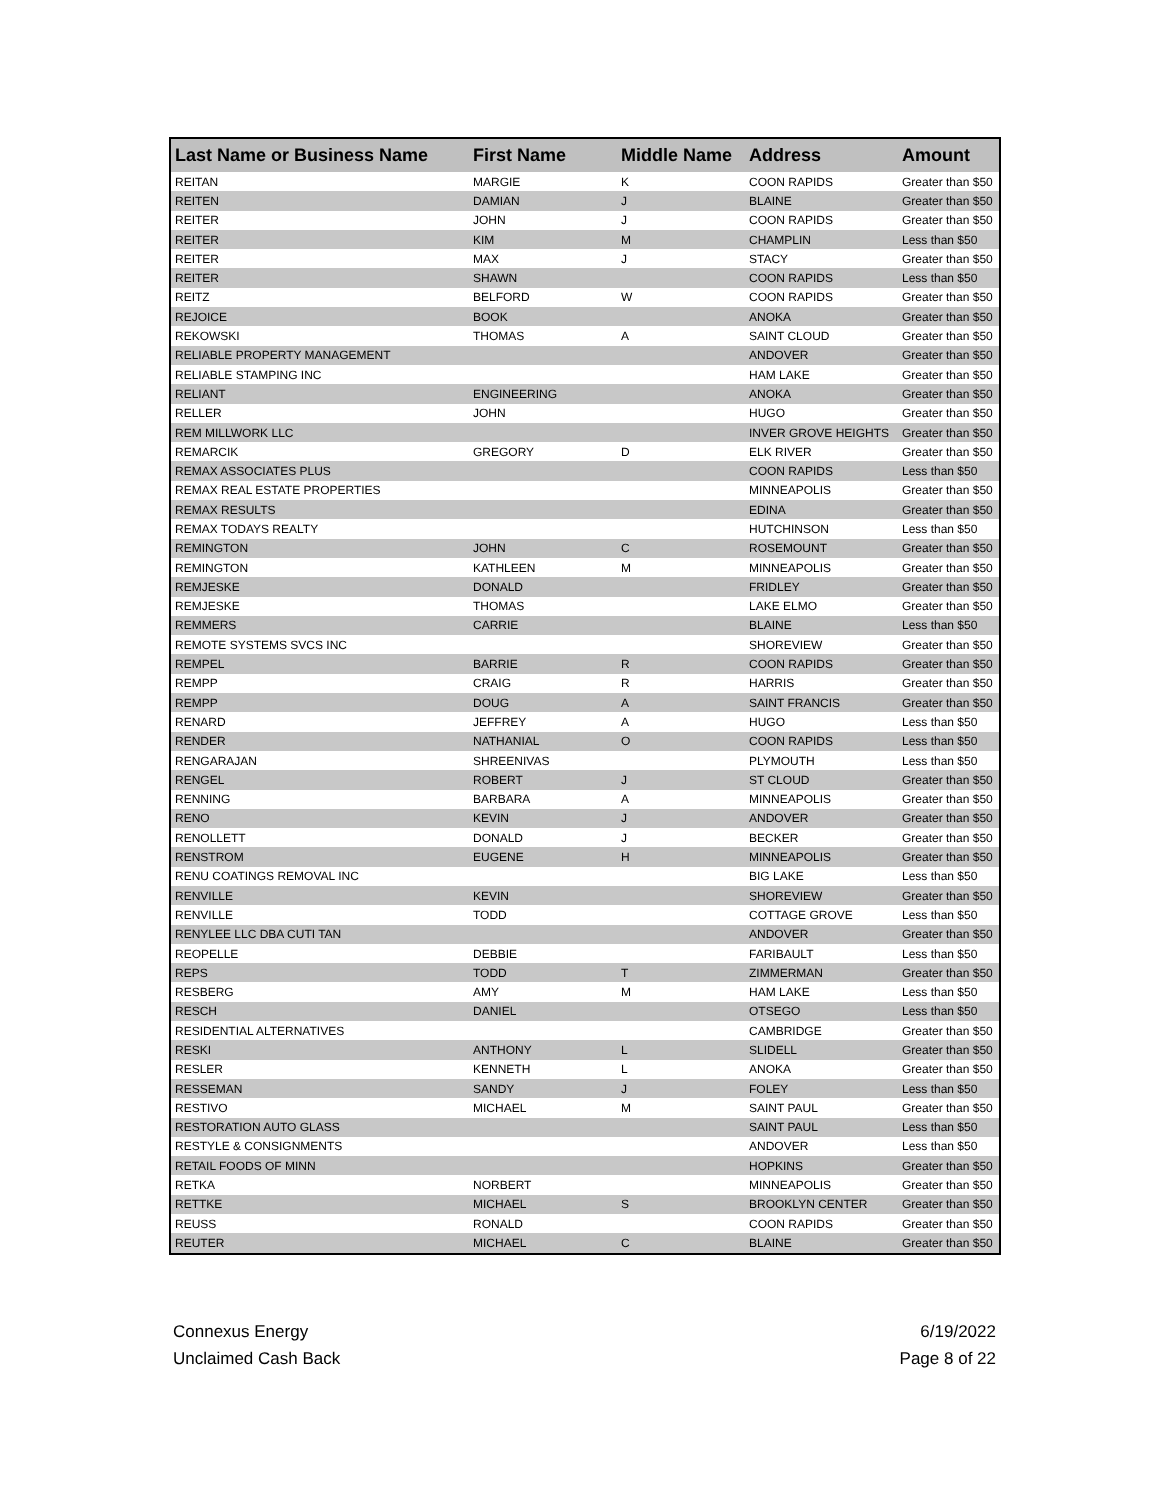| Last Name or Business Name | First Name | Middle Name | Address | Amount |
| --- | --- | --- | --- | --- |
| REITAN | MARGIE | K | COON RAPIDS | Greater than $50 |
| REITEN | DAMIAN | J | BLAINE | Greater than $50 |
| REITER | JOHN | J | COON RAPIDS | Greater than $50 |
| REITER | KIM | M | CHAMPLIN | Less than $50 |
| REITER | MAX | J | STACY | Greater than $50 |
| REITER | SHAWN | | COON RAPIDS | Less than $50 |
| REITZ | BELFORD | W | COON RAPIDS | Greater than $50 |
| REJOICE | BOOK | | ANOKA | Greater than $50 |
| REKOWSKI | THOMAS | A | SAINT CLOUD | Greater than $50 |
| RELIABLE PROPERTY MANAGEMENT | | | ANDOVER | Greater than $50 |
| RELIABLE STAMPING INC | | | HAM LAKE | Greater than $50 |
| RELIANT | ENGINEERING | | ANOKA | Greater than $50 |
| RELLER | JOHN | | HUGO | Greater than $50 |
| REM MILLWORK LLC | | | INVER GROVE HEIGHTS | Greater than $50 |
| REMARCIK | GREGORY | D | ELK RIVER | Greater than $50 |
| REMAX ASSOCIATES PLUS | | | COON RAPIDS | Less than $50 |
| REMAX REAL ESTATE PROPERTIES | | | MINNEAPOLIS | Greater than $50 |
| REMAX RESULTS | | | EDINA | Greater than $50 |
| REMAX TODAYS REALTY | | | HUTCHINSON | Less than $50 |
| REMINGTON | JOHN | C | ROSEMOUNT | Greater than $50 |
| REMINGTON | KATHLEEN | M | MINNEAPOLIS | Greater than $50 |
| REMJESKE | DONALD | | FRIDLEY | Greater than $50 |
| REMJESKE | THOMAS | | LAKE ELMO | Greater than $50 |
| REMMERS | CARRIE | | BLAINE | Less than $50 |
| REMOTE SYSTEMS SVCS INC | | | SHOREVIEW | Greater than $50 |
| REMPEL | BARRIE | R | COON RAPIDS | Greater than $50 |
| REMPP | CRAIG | R | HARRIS | Greater than $50 |
| REMPP | DOUG | A | SAINT FRANCIS | Greater than $50 |
| RENARD | JEFFREY | A | HUGO | Less than $50 |
| RENDER | NATHANIAL | O | COON RAPIDS | Less than $50 |
| RENGARAJAN | SHREENIVAS | | PLYMOUTH | Less than $50 |
| RENGEL | ROBERT | J | ST CLOUD | Greater than $50 |
| RENNING | BARBARA | A | MINNEAPOLIS | Greater than $50 |
| RENO | KEVIN | J | ANDOVER | Greater than $50 |
| RENOLLETT | DONALD | J | BECKER | Greater than $50 |
| RENSTROM | EUGENE | H | MINNEAPOLIS | Greater than $50 |
| RENU COATINGS REMOVAL INC | | | BIG LAKE | Less than $50 |
| RENVILLE | KEVIN | | SHOREVIEW | Greater than $50 |
| RENVILLE | TODD | | COTTAGE GROVE | Less than $50 |
| RENYLEE LLC DBA CUTI TAN | | | ANDOVER | Greater than $50 |
| REOPELLE | DEBBIE | | FARIBAULT | Less than $50 |
| REPS | TODD | T | ZIMMERMAN | Greater than $50 |
| RESBERG | AMY | M | HAM LAKE | Less than $50 |
| RESCH | DANIEL | | OTSEGO | Less than $50 |
| RESIDENTIAL ALTERNATIVES | | | CAMBRIDGE | Greater than $50 |
| RESKI | ANTHONY | L | SLIDELL | Greater than $50 |
| RESLER | KENNETH | L | ANOKA | Greater than $50 |
| RESSEMAN | SANDY | J | FOLEY | Less than $50 |
| RESTIVO | MICHAEL | M | SAINT PAUL | Greater than $50 |
| RESTORATION AUTO GLASS | | | SAINT PAUL | Less than $50 |
| RESTYLE & CONSIGNMENTS | | | ANDOVER | Less than $50 |
| RETAIL FOODS OF MINN | | | HOPKINS | Greater than $50 |
| RETKA | NORBERT | | MINNEAPOLIS | Greater than $50 |
| RETTKE | MICHAEL | S | BROOKLYN CENTER | Greater than $50 |
| REUSS | RONALD | | COON RAPIDS | Greater than $50 |
| REUTER | MICHAEL | C | BLAINE | Greater than $50 |
Connexus Energy
Unclaimed Cash Back
6/19/2022
Page 8 of 22